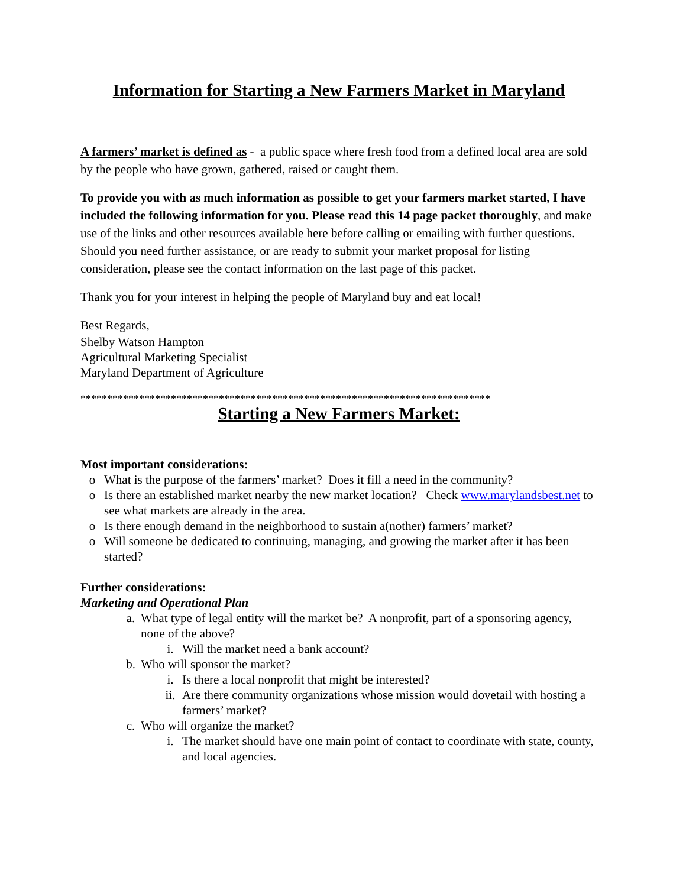Information for Starting a New Farmers Market in Maryland
A farmers’ market is defined as - a public space where fresh food from a defined local area are sold by the people who have grown, gathered, raised or caught them.
To provide you with as much information as possible to get your farmers market started, I have included the following information for you. Please read this 14 page packet thoroughly, and make use of the links and other resources available here before calling or emailing with further questions. Should you need further assistance, or are ready to submit your market proposal for listing consideration, please see the contact information on the last page of this packet.
Thank you for your interest in helping the people of Maryland buy and eat local!
Best Regards,
Shelby Watson Hampton
Agricultural Marketing Specialist
Maryland Department of Agriculture
*****************************************************************************
Starting a New Farmers Market:
Most important considerations:
o What is the purpose of the farmers’ market? Does it fill a need in the community?
o Is there an established market nearby the new market location? Check www.marylandsbest.net to see what markets are already in the area.
o Is there enough demand in the neighborhood to sustain a(nother) farmers’ market?
o Will someone be dedicated to continuing, managing, and growing the market after it has been started?
Further considerations:
Marketing and Operational Plan
a. What type of legal entity will the market be? A nonprofit, part of a sponsoring agency, none of the above?
i. Will the market need a bank account?
b. Who will sponsor the market?
i. Is there a local nonprofit that might be interested?
ii. Are there community organizations whose mission would dovetail with hosting a farmers’ market?
c. Who will organize the market?
i. The market should have one main point of contact to coordinate with state, county, and local agencies.